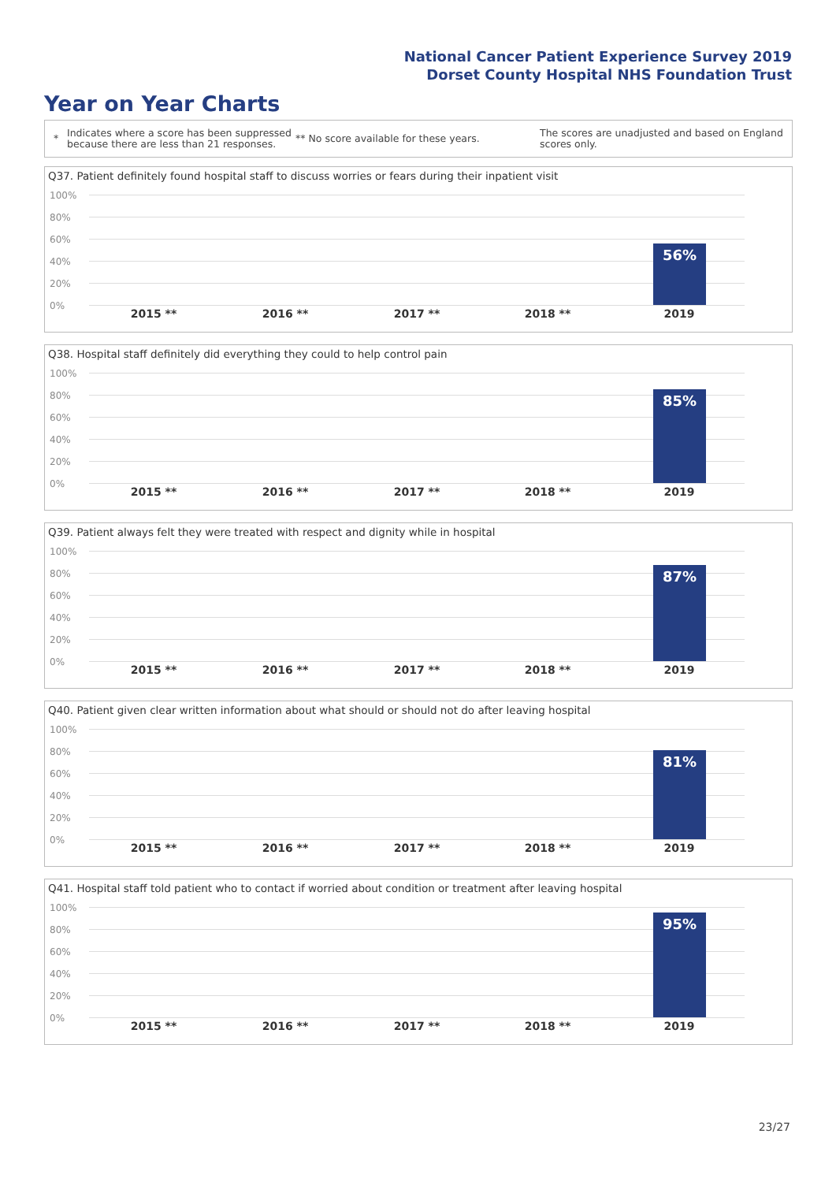National Cancer Patient Experience Survey 2019
Dorset County Hospital NHS Foundation Trust
Year on Year Charts
*
Indicates where a score has been suppressed because there are less than 21 responses.
** No score available for these years.
The scores are unadjusted and based on England scores only.
Q37. Patient definitely found hospital staff to discuss worries or fears during their inpatient visit
100%
80%
60%
40%
20%
0%
56%
2015 ** 2016 ** 2017 ** 2018 ** 2019
Q38. Hospital staff definitely did everything they could to help control pain
100%
80%
60%
40%
20%
0%
85%
2015 ** 2016 ** 2017 ** 2018 ** 2019
Q39. Patient always felt they were treated with respect and dignity while in hospital
100%
80%
60%
40%
20%
0%
87%
2015 ** 2016 ** 2017 ** 2018 ** 2019
Q40. Patient given clear written information about what should or should not do after leaving hospital
100%
80%
60%
40%
20%
0%
81%
2015 ** 2016 ** 2017 ** 2018 ** 2019
Q41. Hospital staff told patient who to contact if worried about condition or treatment after leaving hospital
100%
80%
60%
40%
20%
0%
95%
2015 ** 2016 ** 2017 ** 2018 ** 2019
23/27